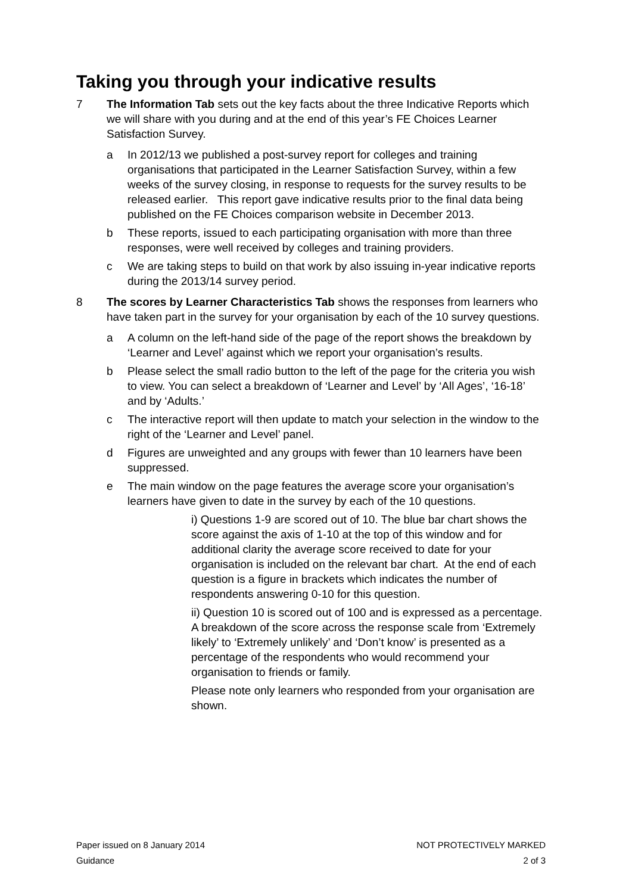Taking you through your indicative results
7 The Information Tab sets out the key facts about the three Indicative Reports which we will share with you during and at the end of this year’s FE Choices Learner Satisfaction Survey.
a In 2012/13 we published a post-survey report for colleges and training organisations that participated in the Learner Satisfaction Survey, within a few weeks of the survey closing, in response to requests for the survey results to be released earlier. This report gave indicative results prior to the final data being published on the FE Choices comparison website in December 2013.
b These reports, issued to each participating organisation with more than three responses, were well received by colleges and training providers.
c We are taking steps to build on that work by also issuing in-year indicative reports during the 2013/14 survey period.
8 The scores by Learner Characteristics Tab shows the responses from learners who have taken part in the survey for your organisation by each of the 10 survey questions.
a A column on the left-hand side of the page of the report shows the breakdown by ‘Learner and Level’ against which we report your organisation’s results.
b Please select the small radio button to the left of the page for the criteria you wish to view. You can select a breakdown of ‘Learner and Level’ by ‘All Ages’, ‘16-18’ and by ‘Adults.’
c The interactive report will then update to match your selection in the window to the right of the ‘Learner and Level’ panel.
d Figures are unweighted and any groups with fewer than 10 learners have been suppressed.
e The main window on the page features the average score your organisation’s learners have given to date in the survey by each of the 10 questions.
i) Questions 1-9 are scored out of 10. The blue bar chart shows the score against the axis of 1-10 at the top of this window and for additional clarity the average score received to date for your organisation is included on the relevant bar chart. At the end of each question is a figure in brackets which indicates the number of respondents answering 0-10 for this question.
ii) Question 10 is scored out of 100 and is expressed as a percentage. A breakdown of the score across the response scale from ‘Extremely likely’ to ‘Extremely unlikely’ and ‘Don’t know’ is presented as a percentage of the respondents who would recommend your organisation to friends or family.
Please note only learners who responded from your organisation are shown.
Paper issued on 8 January 2014 NOT PROTECTIVELY MARKED
Guidance 2 of 3